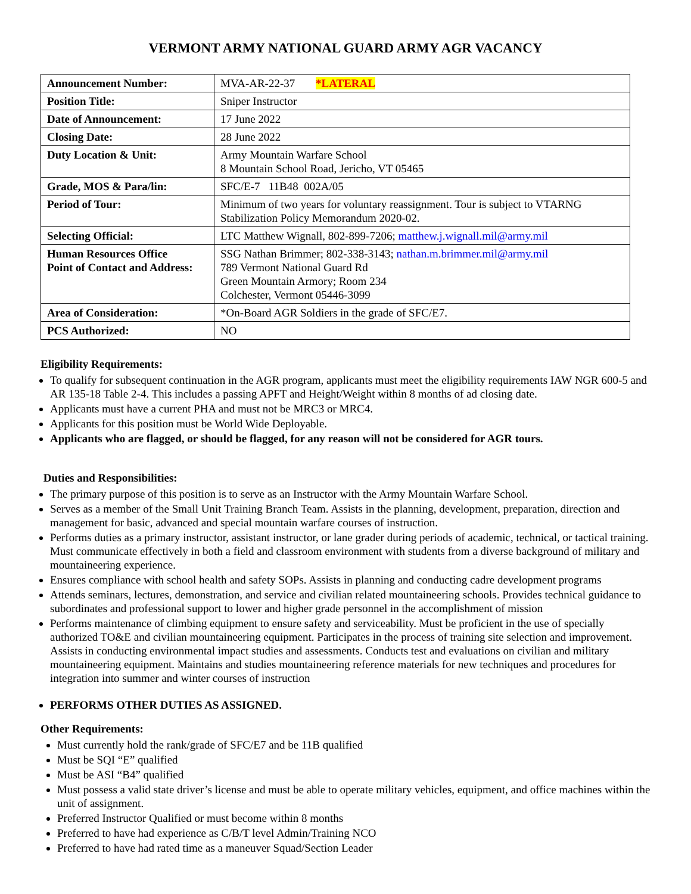VERMONT ARMY NATIONAL GUARD ARMY AGR VACANCY
| Announcement Number: | MVA-AR-22-37 *LATERAL |
| Position Title: | Sniper Instructor |
| Date of Announcement: | 17 June 2022 |
| Closing Date: | 28 June 2022 |
| Duty Location & Unit: | Army Mountain Warfare School 8 Mountain School Road, Jericho, VT 05465 |
| Grade, MOS & Para/lin: | SFC/E-7 11B48 002A/05 |
| Period of Tour: | Minimum of two years for voluntary reassignment. Tour is subject to VTARNG Stabilization Policy Memorandum 2020-02. |
| Selecting Official: | LTC Matthew Wignall, 802-899-7206; matthew.j.wignall.mil@army.mil |
| Human Resources Office Point of Contact and Address: | SSG Nathan Brimmer; 802-338-3143; nathan.m.brimmer.mil@army.mil 789 Vermont National Guard Rd Green Mountain Armory; Room 234 Colchester, Vermont 05446-3099 |
| Area of Consideration: | *On-Board AGR Soldiers in the grade of SFC/E7. |
| PCS Authorized: | NO |
Eligibility Requirements:
To qualify for subsequent continuation in the AGR program, applicants must meet the eligibility requirements IAW NGR 600-5 and AR 135-18 Table 2-4. This includes a passing APFT and Height/Weight within 8 months of ad closing date.
Applicants must have a current PHA and must not be MRC3 or MRC4.
Applicants for this position must be World Wide Deployable.
Applicants who are flagged, or should be flagged, for any reason will not be considered for AGR tours.
Duties and Responsibilities:
The primary purpose of this position is to serve as an Instructor with the Army Mountain Warfare School.
Serves as a member of the Small Unit Training Branch Team. Assists in the planning, development, preparation, direction and management for basic, advanced and special mountain warfare courses of instruction.
Performs duties as a primary instructor, assistant instructor, or lane grader during periods of academic, technical, or tactical training. Must communicate effectively in both a field and classroom environment with students from a diverse background of military and mountaineering experience.
Ensures compliance with school health and safety SOPs. Assists in planning and conducting cadre development programs
Attends seminars, lectures, demonstration, and service and civilian related mountaineering schools. Provides technical guidance to subordinates and professional support to lower and higher grade personnel in the accomplishment of mission
Performs maintenance of climbing equipment to ensure safety and serviceability. Must be proficient in the use of specially authorized TO&E and civilian mountaineering equipment. Participates in the process of training site selection and improvement. Assists in conducting environmental impact studies and assessments. Conducts test and evaluations on civilian and military mountaineering equipment. Maintains and studies mountaineering reference materials for new techniques and procedures for integration into summer and winter courses of instruction
PERFORMS OTHER DUTIES AS ASSIGNED.
Other Requirements:
Must currently hold the rank/grade of SFC/E7 and be 11B qualified
Must be SQI “E” qualified
Must be ASI “B4” qualified
Must possess a valid state driver’s license and must be able to operate military vehicles, equipment, and office machines within the unit of assignment.
Preferred Instructor Qualified or must become within 8 months
Preferred to have had experience as C/B/T level Admin/Training NCO
Preferred to have had rated time as a maneuver Squad/Section Leader